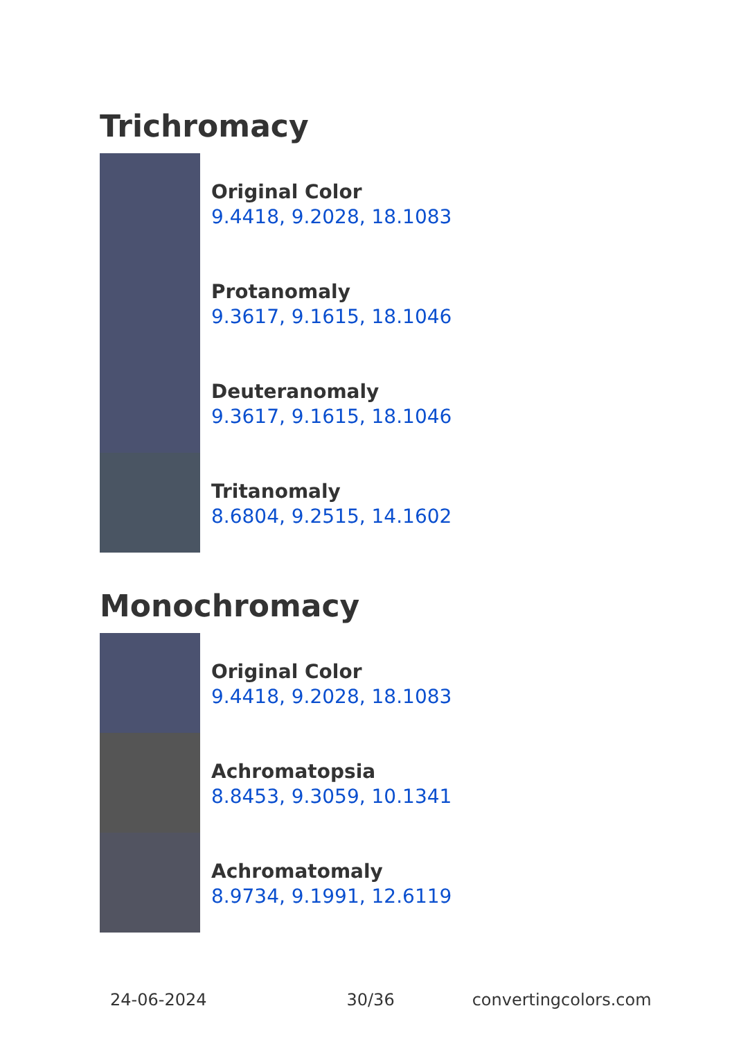Trichromacy
Original Color
9.4418, 9.2028, 18.1083
Protanomaly
9.3617, 9.1615, 18.1046
Deuteranomaly
9.3617, 9.1615, 18.1046
Tritanomaly
8.6804, 9.2515, 14.1602
Monochromacy
Original Color
9.4418, 9.2028, 18.1083
Achromatopsia
8.8453, 9.3059, 10.1341
Achromatomaly
8.9734, 9.1991, 12.6119
24-06-2024 30/36 convertingcolors.com